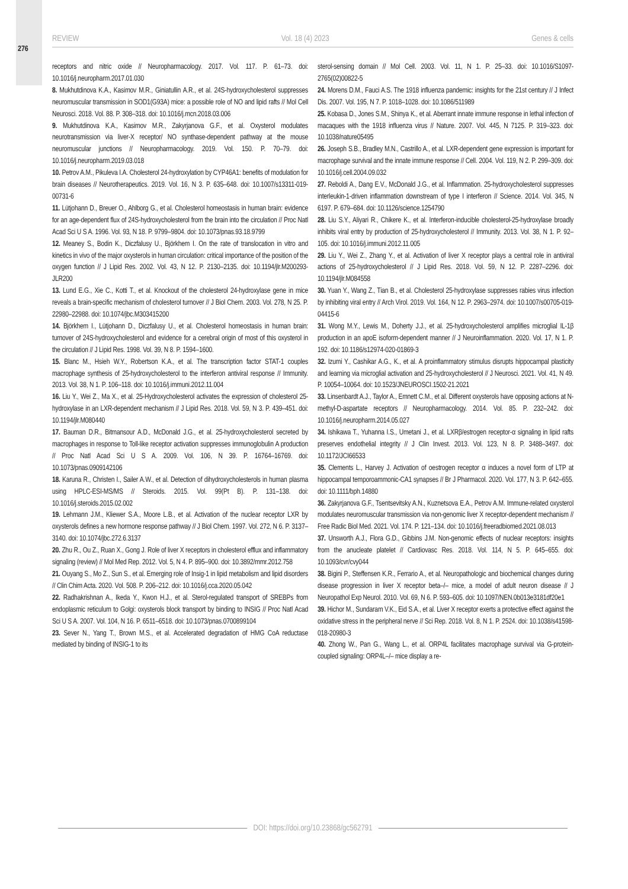276
REVIEW Vol. 18 (4) 2023 Genes & cells
receptors and nitric oxide // Neuropharmacology. 2017. Vol. 117. P. 61–73. doi: 10.1016/j.neuropharm.2017.01.030
8. Mukhutdinova K.A., Kasimov M.R., Giniatullin A.R., et al. 24S-hydroxycholesterol suppresses neuromuscular transmission in SOD1(G93A) mice: a possible role of NO and lipid rafts // Mol Cell Neurosci. 2018. Vol. 88. P. 308–318. doi: 10.1016/j.mcn.2018.03.006
9. Mukhutdinova K.A., Kasimov M.R., Zakyrjanova G.F., et al. Oxysterol modulates neurotransmission via liver-X receptor/ NO synthase-dependent pathway at the mouse neuromuscular junctions // Neuropharmacology. 2019. Vol. 150. P. 70–79. doi: 10.1016/j.neuropharm.2019.03.018
10. Petrov A.M., Pikuleva I.A. Cholesterol 24-hydroxylation by CYP46A1: benefits of modulation for brain diseases // Neurotherapeutics. 2019. Vol. 16, N 3. P. 635–648. doi: 10.1007/s13311-019-00731-6
11. Lütjohann D., Breuer O., Ahlborg G., et al. Cholesterol homeostasis in human brain: evidence for an age-dependent flux of 24S-hydroxycholesterol from the brain into the circulation // Proc Natl Acad Sci U S A. 1996. Vol. 93, N 18. P. 9799–9804. doi: 10.1073/pnas.93.18.9799
12. Meaney S., Bodin K., Diczfalusy U., Björkhem I. On the rate of translocation in vitro and kinetics in vivo of the major oxysterols in human circulation: critical importance of the position of the oxygen function // J Lipid Res. 2002. Vol. 43, N 12. P. 2130–2135. doi: 10.1194/jlr.M200293-JLR200
13. Lund E.G., Xie C., Kotti T., et al. Knockout of the cholesterol 24-hydroxylase gene in mice reveals a brain-specific mechanism of cholesterol turnover // J Biol Chem. 2003. Vol. 278, N 25. P. 22980–22988. doi: 10.1074/jbc.M303415200
14. Björkhem I., Lütjohann D., Diczfalusy U., et al. Cholesterol homeostasis in human brain: turnover of 24S-hydroxycholesterol and evidence for a cerebral origin of most of this oxysterol in the circulation // J Lipid Res. 1998. Vol. 39, N 8. P. 1594–1600.
15. Blanc M., Hsieh W.Y., Robertson K.A., et al. The transcription factor STAT-1 couples macrophage synthesis of 25-hydroxycholesterol to the interferon antiviral response // Immunity. 2013. Vol. 38, N 1. P. 106–118. doi: 10.1016/j.immuni.2012.11.004
16. Liu Y., Wei Z., Ma X., et al. 25-Hydroxycholesterol activates the expression of cholesterol 25-hydroxylase in an LXR-dependent mechanism // J Lipid Res. 2018. Vol. 59, N 3. P. 439–451. doi: 10.1194/jlr.M080440
17. Bauman D.R., Bitmansour A.D., McDonald J.G., et al. 25-hydroxycholesterol secreted by macrophages in response to Toll-like receptor activation suppresses immunoglobulin A production // Proc Natl Acad Sci U S A. 2009. Vol. 106, N 39. P. 16764–16769. doi: 10.1073/pnas.0909142106
18. Karuna R., Christen I., Sailer A.W., et al. Detection of dihydroxycholesterols in human plasma using HPLC-ESI-MS/MS // Steroids. 2015. Vol. 99(Pt B). P. 131–138. doi: 10.1016/j.steroids.2015.02.002
19. Lehmann J.M., Kliewer S.A., Moore L.B., et al. Activation of the nuclear receptor LXR by oxysterols defines a new hormone response pathway // J Biol Chem. 1997. Vol. 272, N 6. P. 3137–3140. doi: 10.1074/jbc.272.6.3137
20. Zhu R., Ou Z., Ruan X., Gong J. Role of liver X receptors in cholesterol efflux and inflammatory signaling (review) // Mol Med Rep. 2012. Vol. 5, N 4. P. 895–900. doi: 10.3892/mmr.2012.758
21. Ouyang S., Mo Z., Sun S., et al. Emerging role of Insig-1 in lipid metabolism and lipid disorders // Clin Chim Acta. 2020. Vol. 508. P. 206–212. doi: 10.1016/j.cca.2020.05.042
22. Radhakrishnan A., Ikeda Y., Kwon H.J., et al. Sterol-regulated transport of SREBPs from endoplasmic reticulum to Golgi: oxysterols block transport by binding to INSIG // Proc Natl Acad Sci U S A. 2007. Vol. 104, N 16. P. 6511–6518. doi: 10.1073/pnas.0700899104
23. Sever N., Yang T., Brown M.S., et al. Accelerated degradation of HMG CoA reductase mediated by binding of INSIG-1 to its
sterol-sensing domain // Mol Cell. 2003. Vol. 11, N 1. P. 25–33. doi: 10.1016/S1097-2765(02)00822-5
24. Morens D.M., Fauci A.S. The 1918 influenza pandemic: insights for the 21st century // J Infect Dis. 2007. Vol. 195, N 7. P. 1018–1028. doi: 10.1086/511989
25. Kobasa D., Jones S.M., Shinya K., et al. Aberrant innate immune response in lethal infection of macaques with the 1918 influenza virus // Nature. 2007. Vol. 445, N 7125. P. 319–323. doi: 10.1038/nature05495
26. Joseph S.B., Bradley M.N., Castrillo A., et al. LXR-dependent gene expression is important for macrophage survival and the innate immune response // Cell. 2004. Vol. 119, N 2. P. 299–309. doi: 10.1016/j.cell.2004.09.032
27. Reboldi A., Dang E.V., McDonald J.G., et al. Inflammation. 25-hydroxycholesterol suppresses interleukin-1-driven inflammation downstream of type I interferon // Science. 2014. Vol. 345, N 6197. P. 679–684. doi: 10.1126/science.1254790
28. Liu S.Y., Aliyari R., Chikere K., et al. Interferon-inducible cholesterol-25-hydroxylase broadly inhibits viral entry by production of 25-hydroxycholesterol // Immunity. 2013. Vol. 38, N 1. P. 92–105. doi: 10.1016/j.immuni.2012.11.005
29. Liu Y., Wei Z., Zhang Y., et al. Activation of liver X receptor plays a central role in antiviral actions of 25-hydroxycholesterol // J Lipid Res. 2018. Vol. 59, N 12. P. 2287–2296. doi: 10.1194/jlr.M084558
30. Yuan Y., Wang Z., Tian B., et al. Cholesterol 25-hydroxylase suppresses rabies virus infection by inhibiting viral entry // Arch Virol. 2019. Vol. 164, N 12. P. 2963–2974. doi: 10.1007/s00705-019-04415-6
31. Wong M.Y., Lewis M., Doherty J.J., et al. 25-hydroxycholesterol amplifies microglial IL-1β production in an apoE isoform-dependent manner // J Neuroinflammation. 2020. Vol. 17, N 1. P. 192. doi: 10.1186/s12974-020-01869-3
32. Izumi Y., Cashikar A.G., K., et al. A proinflammatory stimulus disrupts hippocampal plasticity and learning via microglial activation and 25-hydroxycholesterol // J Neurosci. 2021. Vol. 41, N 49. P. 10054–10064. doi: 10.1523/JNEUROSCI.1502-21.2021
33. Linsenbardt A.J., Taylor A., Emnett C.M., et al. Different oxysterols have opposing actions at N-methyl-D-aspartate receptors // Neuropharmacology. 2014. Vol. 85. P. 232–242. doi: 10.1016/j.neuropharm.2014.05.027
34. Ishikawa T., Yuhanna I.S., Umetani J., et al. LXRβ/estrogen receptor-α signaling in lipid rafts preserves endothelial integrity // J Clin Invest. 2013. Vol. 123, N 8. P. 3488–3497. doi: 10.1172/JCI66533
35. Clements L., Harvey J. Activation of oestrogen receptor α induces a novel form of LTP at hippocampal temporoammonic-CA1 synapses // Br J Pharmacol. 2020. Vol. 177, N 3. P. 642–655. doi: 10.1111/bph.14880
36. Zakyrjanova G.F., Tsentsevitsky A.N., Kuznetsova E.A., Petrov A.M. Immune-related oxysterol modulates neuromuscular transmission via non-genomic liver X receptor-dependent mechanism // Free Radic Biol Med. 2021. Vol. 174. P. 121–134. doi: 10.1016/j.freeradbiomed.2021.08.013
37. Unsworth A.J., Flora G.D., Gibbins J.M. Non-genomic effects of nuclear receptors: insights from the anucleate platelet // Cardiovasc Res. 2018. Vol. 114, N 5. P. 645–655. doi: 10.1093/cvr/cvy044
38. Bigini P., Steffensen K.R., Ferrario A., et al. Neuropathologic and biochemical changes during disease progression in liver X receptor beta–/– mice, a model of adult neuron disease // J Neuropathol Exp Neurol. 2010. Vol. 69, N 6. P. 593–605. doi: 10.1097/NEN.0b013e3181df20e1
39. Hichor M., Sundaram V.K., Eid S.A., et al. Liver X receptor exerts a protective effect against the oxidative stress in the peripheral nerve // Sci Rep. 2018. Vol. 8, N 1. P. 2524. doi: 10.1038/s41598-018-20980-3
40. Zhong W., Pan G., Wang L., et al. ORP4L facilitates macrophage survival via G-protein-coupled signaling: ORP4L–/– mice display a re-
DOI: https://doi.org/10.23868/gc562791